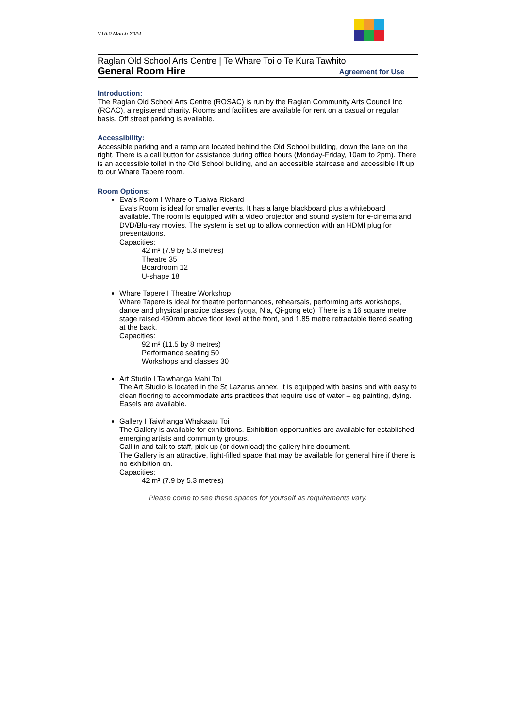V15.0 March 2024
Raglan Old School Arts Centre | Te Whare Toi o Te Kura Tawhito
General Room Hire Agreement for Use
Introduction:
The Raglan Old School Arts Centre (ROSAC) is run by the Raglan Community Arts Council Inc (RCAC), a registered charity. Rooms and facilities are available for rent on a casual or regular basis. Off street parking is available.
Accessibility:
Accessible parking and a ramp are located behind the Old School building, down the lane on the right. There is a call button for assistance during office hours (Monday-Friday, 10am to 2pm). There is an accessible toilet in the Old School building, and an accessible staircase and accessible lift up to our Whare Tapere room.
Room Options:
Eva’s Room I Whare o Tuaiwa Rickard
Eva’s Room is ideal for smaller events. It has a large blackboard plus a whiteboard available. The room is equipped with a video projector and sound system for e-cinema and DVD/Blu-ray movies. The system is set up to allow connection with an HDMI plug for presentations.
Capacities:
42 m² (7.9 by 5.3 metres)
Theatre 35
Boardroom 12
U-shape 18
Whare Tapere I Theatre Workshop
Whare Tapere is ideal for theatre performances, rehearsals, performing arts workshops, dance and physical practice classes (yoga, Nia, Qi-gong etc). There is a 16 square metre stage raised 450mm above floor level at the front, and 1.85 metre retractable tiered seating at the back.
Capacities:
92 m² (11.5 by 8 metres)
Performance seating 50
Workshops and classes 30
Art Studio I Taiwhanga Mahi Toi
The Art Studio is located in the St Lazarus annex. It is equipped with basins and with easy to clean flooring to accommodate arts practices that require use of water – eg painting, dying. Easels are available.
Gallery I Taiwhanga Whakaatu Toi
The Gallery is available for exhibitions. Exhibition opportunities are available for established, emerging artists and community groups.
Call in and talk to staff, pick up (or download) the gallery hire document.
The Gallery is an attractive, light-filled space that may be available for general hire if there is no exhibition on.
Capacities:
42 m² (7.9 by 5.3 metres)
Please come to see these spaces for yourself as requirements vary.